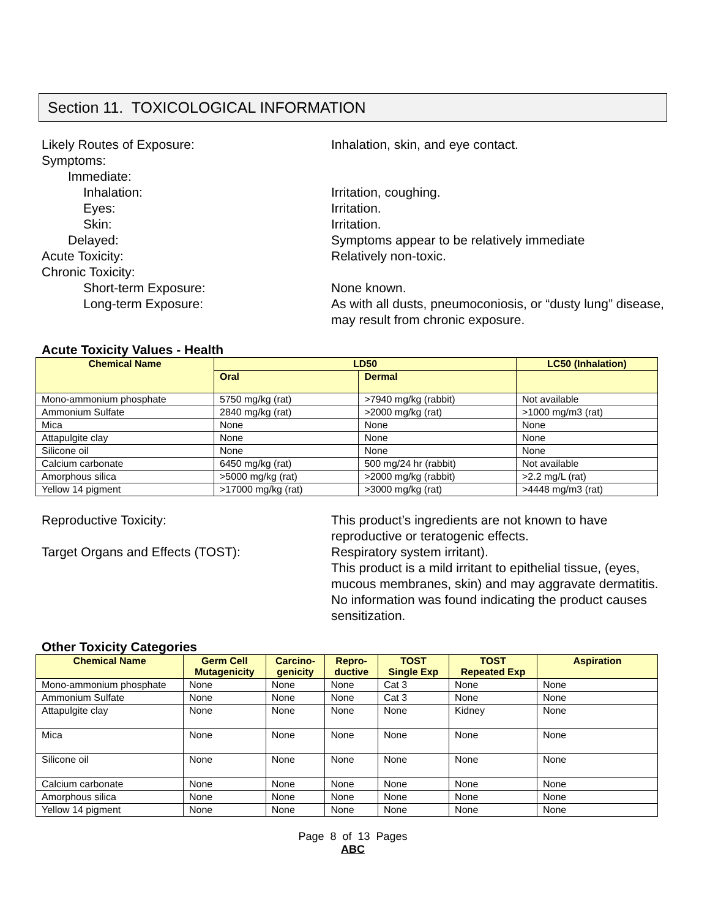Section 11. TOXICOLOGICAL INFORMATION
Likely Routes of Exposure: Inhalation, skin, and eye contact.
Symptoms:
Immediate:
Inhalation: Irritation, coughing.
Eyes: Irritation.
Skin: Irritation.
Delayed: Symptoms appear to be relatively immediate
Acute Toxicity: Relatively non-toxic.
Chronic Toxicity:
Short-term Exposure: None known.
Long-term Exposure: As with all dusts, pneumoconiosis, or “dusty lung” disease, may result from chronic exposure.
Acute Toxicity Values - Health
| Chemical Name | LD50 | | LC50 (Inhalation) |
| --- | --- | --- | --- |
| | Oral | Dermal | |
| Mono-ammonium phosphate | 5750 mg/kg (rat) | >7940 mg/kg (rabbit) | Not available |
| Ammonium Sulfate | 2840 mg/kg (rat) | >2000 mg/kg (rat) | >1000 mg/m3 (rat) |
| Mica | None | None | None |
| Attapulgite clay | None | None | None |
| Silicone oil | None | None | None |
| Calcium carbonate | 6450 mg/kg (rat) | 500 mg/24 hr (rabbit) | Not available |
| Amorphous silica | >5000 mg/kg (rat) | >2000 mg/kg (rabbit) | >2.2 mg/L (rat) |
| Yellow 14 pigment | >17000 mg/kg (rat) | >3000 mg/kg (rat) | >4448 mg/m3 (rat) |
Reproductive Toxicity: This product’s ingredients are not known to have reproductive or teratogenic effects.
Target Organs and Effects (TOST): Respiratory system irritant).
This product is a mild irritant to epithelial tissue, (eyes, mucous membranes, skin) and may aggravate dermatitis. No information was found indicating the product causes sensitization.
Other Toxicity Categories
| Chemical Name | Germ Cell Mutagenicity | Carcino- genicity | Repro- ductive | TOST Single Exp | TOST Repeated Exp | Aspiration |
| --- | --- | --- | --- | --- | --- | --- |
| Mono-ammonium phosphate | None | None | None | Cat 3 | None | None |
| Ammonium Sulfate | None | None | None | Cat 3 | None | None |
| Attapulgite clay | None | None | None | None | Kidney | None |
| Mica | None | None | None | None | None | None |
| Silicone oil | None | None | None | None | None | None |
| Calcium carbonate | None | None | None | None | None | None |
| Amorphous silica | None | None | None | None | None | None |
| Yellow 14 pigment | None | None | None | None | None | None |
Page 8 of 13 Pages
ABC